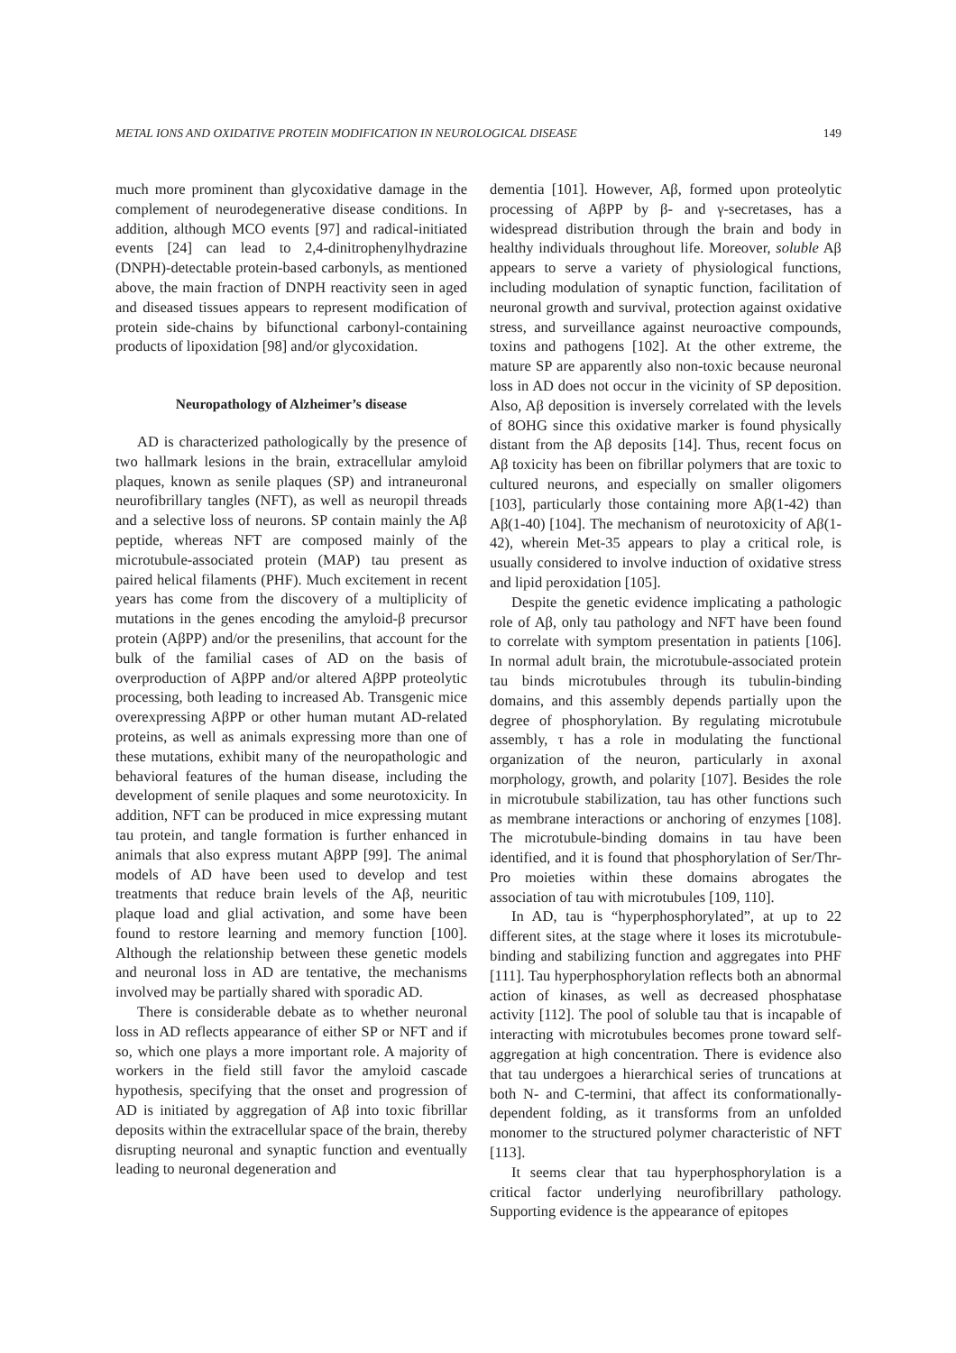METAL IONS AND OXIDATIVE PROTEIN MODIFICATION IN NEUROLOGICAL DISEASE 149
much more prominent than glycoxidative damage in the complement of neurodegenerative disease conditions. In addition, although MCO events [97] and radical-initiated events [24] can lead to 2,4-dinitrophenylhydrazine (DNPH)-detectable protein-based carbonyls, as mentioned above, the main fraction of DNPH reactivity seen in aged and diseased tissues appears to represent modification of protein side-chains by bifunctional carbonyl-containing products of lipoxidation [98] and/or glycoxidation.
Neuropathology of Alzheimer’s disease
AD is characterized pathologically by the presence of two hallmark lesions in the brain, extracellular amyloid plaques, known as senile plaques (SP) and intraneuronal neurofibrillary tangles (NFT), as well as neuropil threads and a selective loss of neurons. SP contain mainly the Aβ peptide, whereas NFT are composed mainly of the microtubule-associated protein (MAP) tau present as paired helical filaments (PHF). Much excitement in recent years has come from the discovery of a multiplicity of mutations in the genes encoding the amyloid-β precursor protein (AβPP) and/or the presenilins, that account for the bulk of the familial cases of AD on the basis of overproduction of AβPP and/or altered AβPP proteolytic processing, both leading to increased Ab. Transgenic mice overexpressing AβPP or other human mutant AD-related proteins, as well as animals expressing more than one of these mutations, exhibit many of the neuropathologic and behavioral features of the human disease, including the development of senile plaques and some neurotoxicity. In addition, NFT can be produced in mice expressing mutant tau protein, and tangle formation is further enhanced in animals that also express mutant AβPP [99]. The animal models of AD have been used to develop and test treatments that reduce brain levels of the Aβ, neuritic plaque load and glial activation, and some have been found to restore learning and memory function [100]. Although the relationship between these genetic models and neuronal loss in AD are tentative, the mechanisms involved may be partially shared with sporadic AD.
There is considerable debate as to whether neuronal loss in AD reflects appearance of either SP or NFT and if so, which one plays a more important role. A majority of workers in the field still favor the amyloid cascade hypothesis, specifying that the onset and progression of AD is initiated by aggregation of Aβ into toxic fibrillar deposits within the extracellular space of the brain, thereby disrupting neuronal and synaptic function and eventually leading to neuronal degeneration and
dementia [101]. However, Aβ, formed upon proteolytic processing of AβPP by β- and γ-secretases, has a widespread distribution through the brain and body in healthy individuals throughout life. Moreover, soluble Aβ appears to serve a variety of physiological functions, including modulation of synaptic function, facilitation of neuronal growth and survival, protection against oxidative stress, and surveillance against neuroactive compounds, toxins and pathogens [102]. At the other extreme, the mature SP are apparently also non-toxic because neuronal loss in AD does not occur in the vicinity of SP deposition. Also, Aβ deposition is inversely correlated with the levels of 8OHG since this oxidative marker is found physically distant from the Aβ deposits [14]. Thus, recent focus on Aβ toxicity has been on fibrillar polymers that are toxic to cultured neurons, and especially on smaller oligomers [103], particularly those containing more Aβ(1-42) than Aβ(1-40) [104]. The mechanism of neurotoxicity of Aβ(1-42), wherein Met-35 appears to play a critical role, is usually considered to involve induction of oxidative stress and lipid peroxidation [105].
Despite the genetic evidence implicating a pathologic role of Aβ, only tau pathology and NFT have been found to correlate with symptom presentation in patients [106]. In normal adult brain, the microtubule-associated protein tau binds microtubules through its tubulin-binding domains, and this assembly depends partially upon the degree of phosphorylation. By regulating microtubule assembly, τ has a role in modulating the functional organization of the neuron, particularly in axonal morphology, growth, and polarity [107]. Besides the role in microtubule stabilization, tau has other functions such as membrane interactions or anchoring of enzymes [108]. The microtubule-binding domains in tau have been identified, and it is found that phosphorylation of Ser/Thr-Pro moieties within these domains abrogates the association of tau with microtubules [109, 110].
In AD, tau is “hyperphosphorylated”, at up to 22 different sites, at the stage where it loses its microtubule-binding and stabilizing function and aggregates into PHF [111]. Tau hyperphosphorylation reflects both an abnormal action of kinases, as well as decreased phosphatase activity [112]. The pool of soluble tau that is incapable of interacting with microtubules becomes prone toward self-aggregation at high concentration. There is evidence also that tau undergoes a hierarchical series of truncations at both N- and C-termini, that affect its conformationally-dependent folding, as it transforms from an unfolded monomer to the structured polymer characteristic of NFT [113].
It seems clear that tau hyperphosphorylation is a critical factor underlying neurofibrillary pathology. Supporting evidence is the appearance of epitopes